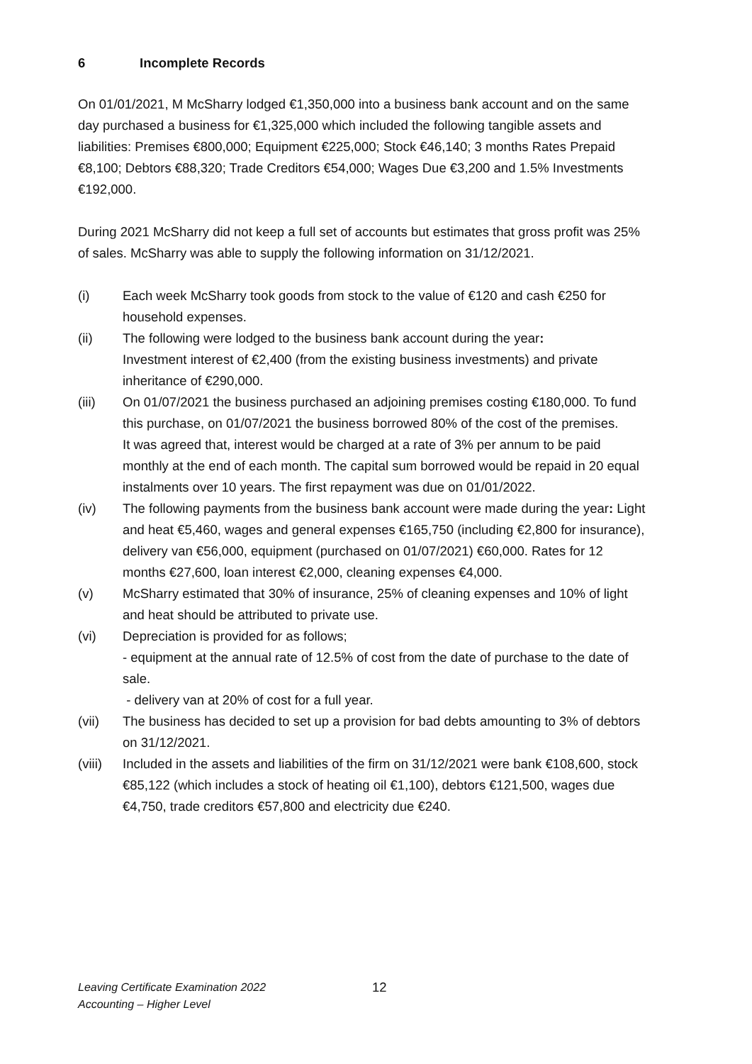6 Incomplete Records
On 01/01/2021, M McSharry lodged €1,350,000 into a business bank account and on the same day purchased a business for €1,325,000 which included the following tangible assets and liabilities: Premises €800,000; Equipment €225,000; Stock €46,140; 3 months Rates Prepaid €8,100; Debtors €88,320; Trade Creditors €54,000; Wages Due €3,200 and 1.5% Investments €192,000.
During 2021 McSharry did not keep a full set of accounts but estimates that gross profit was 25% of sales. McSharry was able to supply the following information on 31/12/2021.
(i) Each week McSharry took goods from stock to the value of €120 and cash €250 for household expenses.
(ii) The following were lodged to the business bank account during the year:
Investment interest of €2,400 (from the existing business investments) and private inheritance of €290,000.
(iii) On 01/07/2021 the business purchased an adjoining premises costing €180,000. To fund this purchase, on 01/07/2021 the business borrowed 80% of the cost of the premises.
It was agreed that, interest would be charged at a rate of 3% per annum to be paid monthly at the end of each month. The capital sum borrowed would be repaid in 20 equal instalments over 10 years. The first repayment was due on 01/01/2022.
(iv) The following payments from the business bank account were made during the year: Light and heat €5,460, wages and general expenses €165,750 (including €2,800 for insurance), delivery van €56,000, equipment (purchased on 01/07/2021) €60,000. Rates for 12 months €27,600, loan interest €2,000, cleaning expenses €4,000.
(v) McSharry estimated that 30% of insurance, 25% of cleaning expenses and 10% of light and heat should be attributed to private use.
(vi) Depreciation is provided for as follows;
- equipment at the annual rate of 12.5% of cost from the date of purchase to the date of sale.
- delivery van at 20% of cost for a full year.
(vii) The business has decided to set up a provision for bad debts amounting to 3% of debtors on 31/12/2021.
(viii)
Included in the assets and liabilities of the firm on 31/12/2021 were bank €108,600, stock €85,122 (which includes a stock of heating oil €1,100), debtors €121,500, wages due €4,750, trade creditors €57,800 and electricity due €240.
Leaving Certificate Examination 2022
Accounting – Higher Level
12